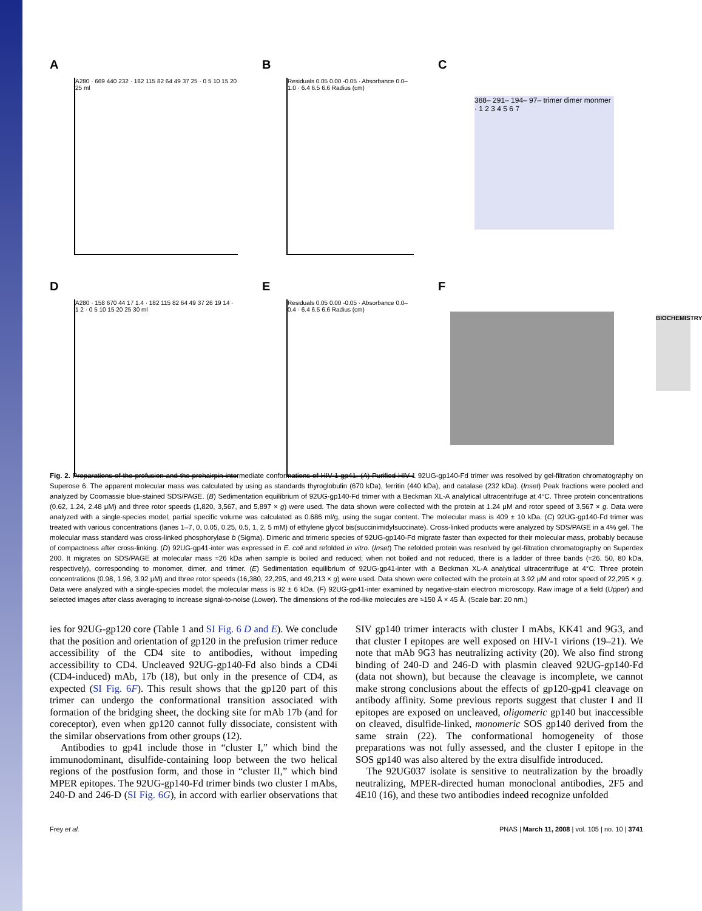BIOCHEMISTRY
A
A280 · 669 440 232 · 182 115 82 64 49 37 25 · 0 5 10 15 20 25 ml
B
Residuals 0.05 0.00 -0.05 · Absorbance 0.0–1.0 · 6.4 6.5 6.6 Radius (cm)
C
388– 291– 194– 97– trimer dimer monmer · 1 2 3 4 5 6 7
D
A280 · 158 670 44 17 1.4 · 182 115 82 64 49 37 26 19 14 · 1 2 · 0 5 10 15 20 25 30 ml
E
Residuals 0.05 0.00 -0.05 · Absorbance 0.0–0.4 · 6.4 6.5 6.6 Radius (cm)
F
Fig. 2. Preparations of the prefusion and the prehairpin intermediate conformations of HIV-1 gp41. (A) Purified HIV-1 92UG-gp140-Fd trimer was resolved by gel-filtration chromatography on Superose 6. The apparent molecular mass was calculated by using as standards thyroglobulin (670 kDa), ferritin (440 kDa), and catalase (232 kDa). (Inset) Peak fractions were pooled and analyzed by Coomassie blue-stained SDS/PAGE. (B) Sedimentation equilibrium of 92UG-gp140-Fd trimer with a Beckman XL-A analytical ultracentrifuge at 4°C. Three protein concentrations (0.62, 1.24, 2.48 μM) and three rotor speeds (1,820, 3,567, and 5,897 × g) were used. The data shown were collected with the protein at 1.24 μM and rotor speed of 3,567 × g. Data were analyzed with a single-species model; partial specific volume was calculated as 0.686 ml/g, using the sugar content. The molecular mass is 409 ± 10 kDa. (C) 92UG-gp140-Fd trimer was treated with various concentrations (lanes 1–7, 0, 0.05, 0.25, 0.5, 1, 2, 5 mM) of ethylene glycol bis(succinimidylsuccinate). Cross-linked products were analyzed by SDS/PAGE in a 4% gel. The molecular mass standard was cross-linked phosphorylase b (Sigma). Dimeric and trimeric species of 92UG-gp140-Fd migrate faster than expected for their molecular mass, probably because of compactness after cross-linking. (D) 92UG-gp41-inter was expressed in E. coli and refolded in vitro. (Inset) The refolded protein was resolved by gel-filtration chromatography on Superdex 200. It migrates on SDS/PAGE at molecular mass ≈26 kDa when sample is boiled and reduced; when not boiled and not reduced, there is a ladder of three bands (≈26, 50, 80 kDa, respectively), corresponding to monomer, dimer, and trimer. (E) Sedimentation equilibrium of 92UG-gp41-inter with a Beckman XL-A analytical ultracentrifuge at 4°C. Three protein concentrations (0.98, 1.96, 3.92 μM) and three rotor speeds (16,380, 22,295, and 49,213 × g) were used. Data shown were collected with the protein at 3.92 μM and rotor speed of 22,295 × g. Data were analyzed with a single-species model; the molecular mass is 92 ± 6 kDa. (F) 92UG-gp41-inter examined by negative-stain electron microscopy. Raw image of a field (Upper) and selected images after class averaging to increase signal-to-noise (Lower). The dimensions of the rod-like molecules are ≈150 Å × 45 Å. (Scale bar: 20 nm.)
ies for 92UG-gp120 core (Table 1 and SI Fig. 6 D and E). We conclude that the position and orientation of gp120 in the prefusion trimer reduce accessibility of the CD4 site to antibodies, without impeding accessibility to CD4. Uncleaved 92UG-gp140-Fd also binds a CD4i (CD4-induced) mAb, 17b (18), but only in the presence of CD4, as expected (SI Fig. 6F). This result shows that the gp120 part of this trimer can undergo the conformational transition associated with formation of the bridging sheet, the docking site for mAb 17b (and for coreceptor), even when gp120 cannot fully dissociate, consistent with the similar observations from other groups (12).
Antibodies to gp41 include those in “cluster I,” which bind the immunodominant, disulfide-containing loop between the two helical regions of the postfusion form, and those in “cluster II,” which bind MPER epitopes. The 92UG-gp140-Fd trimer binds two cluster I mAbs, 240-D and 246-D (SI Fig. 6G), in accord with earlier observations that SIV gp140 trimer interacts with cluster I mAbs, KK41 and 9G3, and that cluster I epitopes are well exposed on HIV-1 virions (19–21). We note that mAb 9G3 has neutralizing activity (20). We also find strong binding of 240-D and 246-D with plasmin cleaved 92UG-gp140-Fd (data not shown), but because the cleavage is incomplete, we cannot make strong conclusions about the effects of gp120-gp41 cleavage on antibody affinity. Some previous reports suggest that cluster I and II epitopes are exposed on uncleaved, oligomeric gp140 but inaccessible on cleaved, disulfide-linked, monomeric SOS gp140 derived from the same strain (22). The conformational homogeneity of those preparations was not fully assessed, and the cluster I epitope in the SOS gp140 was also altered by the extra disulfide introduced.
The 92UG037 isolate is sensitive to neutralization by the broadly neutralizing, MPER-directed human monoclonal antibodies, 2F5 and 4E10 (16), and these two antibodies indeed recognize unfolded
Frey et al. PNAS | March 11, 2008 | vol. 105 | no. 10 | 3741